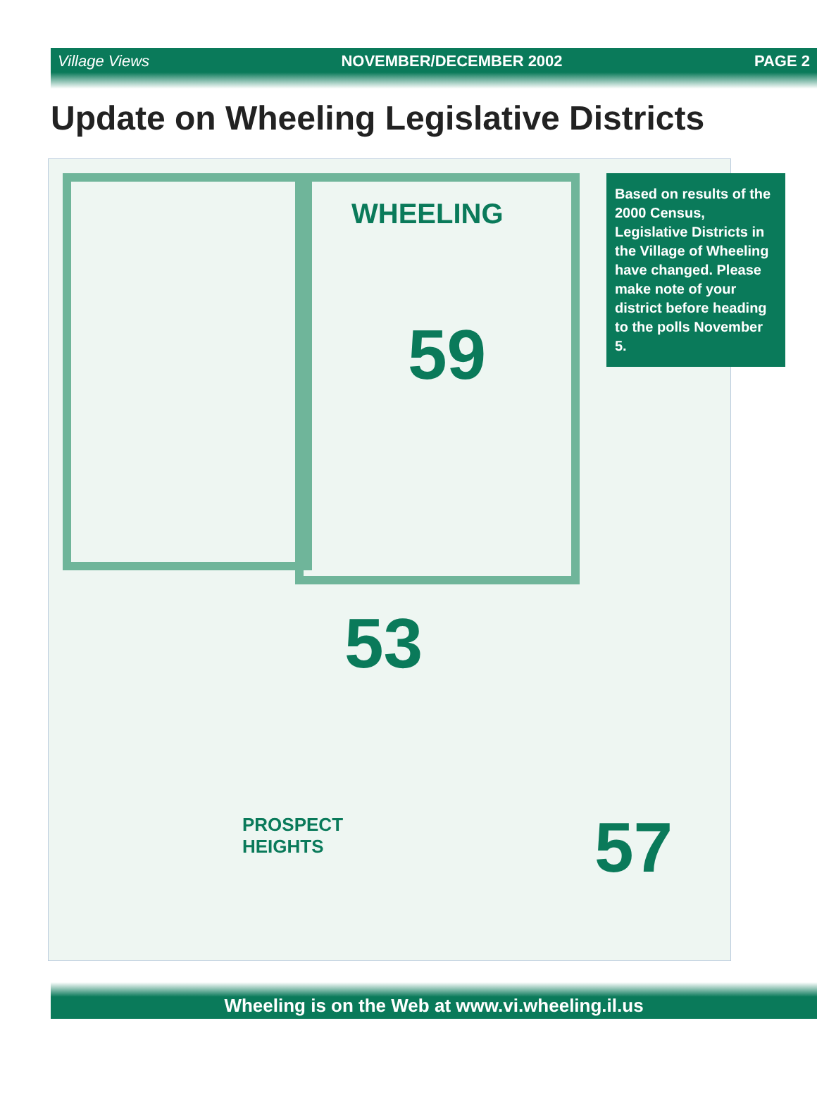Village Views NOVEMBER/DECEMBER 2002 PAGE 2
Update on Wheeling Legislative Districts
WHEELING
59
53
57
PROSPECT
HEIGHTS
Based on results of the 2000 Census, Legislative Districts in the Village of Wheeling have changed. Please make note of your district before heading to the polls November 5.
Wheeling is on the Web at www.vi.wheeling.il.us